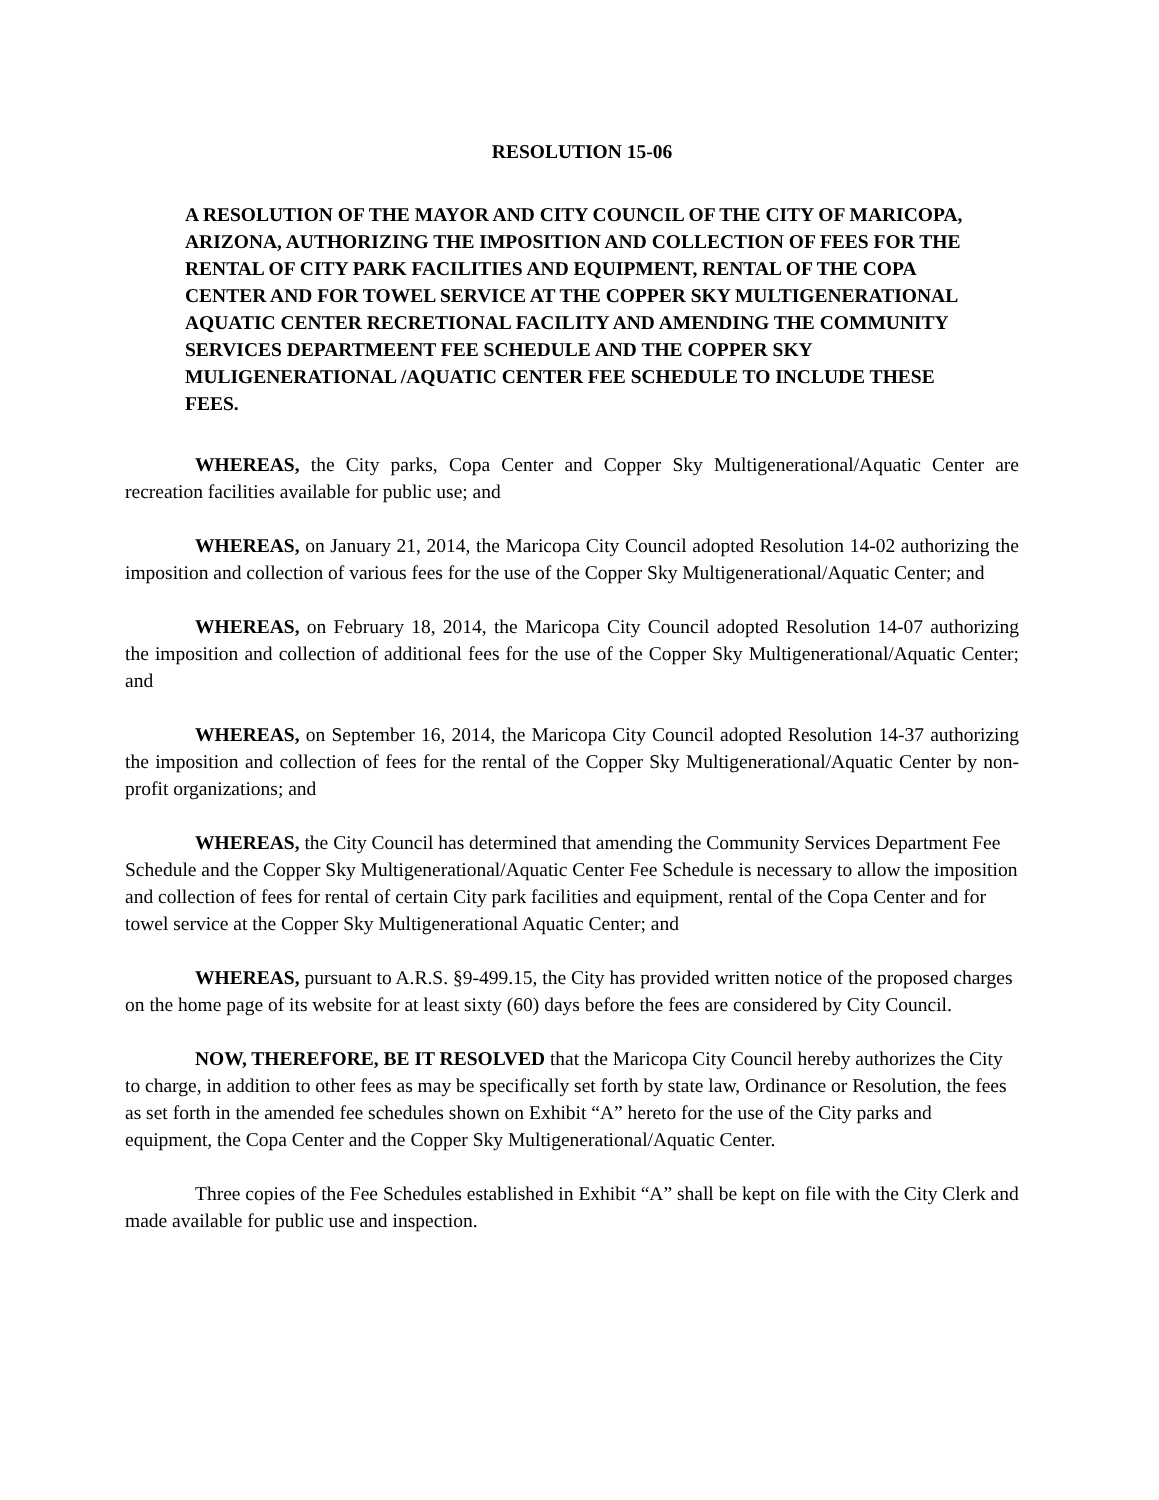RESOLUTION 15-06
A RESOLUTION OF THE MAYOR AND CITY COUNCIL OF THE CITY OF MARICOPA, ARIZONA, AUTHORIZING THE IMPOSITION AND COLLECTION OF FEES FOR THE RENTAL OF CITY PARK FACILITIES AND EQUIPMENT, RENTAL OF THE COPA CENTER AND FOR TOWEL SERVICE AT THE COPPER SKY MULTIGENERATIONAL AQUATIC CENTER RECRETIONAL FACILITY AND AMENDING THE COMMUNITY SERVICES DEPARTMEENT FEE SCHEDULE AND THE COPPER SKY MULIGENERATIONAL /AQUATIC CENTER FEE SCHEDULE TO INCLUDE THESE FEES.
WHEREAS, the City parks, Copa Center and Copper Sky Multigenerational/Aquatic Center are recreation facilities available for public use; and
WHEREAS, on January 21, 2014, the Maricopa City Council adopted Resolution 14-02 authorizing the imposition and collection of various fees for the use of the Copper Sky Multigenerational/Aquatic Center; and
WHEREAS, on February 18, 2014, the Maricopa City Council adopted Resolution 14-07 authorizing the imposition and collection of additional fees for the use of the Copper Sky Multigenerational/Aquatic Center; and
WHEREAS, on September 16, 2014, the Maricopa City Council adopted Resolution 14-37 authorizing the imposition and collection of fees for the rental of the Copper Sky Multigenerational/Aquatic Center by non-profit organizations; and
WHEREAS, the City Council has determined that amending the Community Services Department Fee Schedule and the Copper Sky Multigenerational/Aquatic Center Fee Schedule is necessary to allow the imposition and collection of fees for rental of certain City park facilities and equipment, rental of the Copa Center and for towel service at the Copper Sky Multigenerational Aquatic Center; and
WHEREAS, pursuant to A.R.S. §9-499.15, the City has provided written notice of the proposed charges on the home page of its website for at least sixty (60) days before the fees are considered by City Council.
NOW, THEREFORE, BE IT RESOLVED that the Maricopa City Council hereby authorizes the City to charge, in addition to other fees as may be specifically set forth by state law, Ordinance or Resolution, the fees as set forth in the amended fee schedules shown on Exhibit “A” hereto for the use of the City parks and equipment, the Copa Center and the Copper Sky Multigenerational/Aquatic Center.
Three copies of the Fee Schedules established in Exhibit “A” shall be kept on file with the City Clerk and made available for public use and inspection.